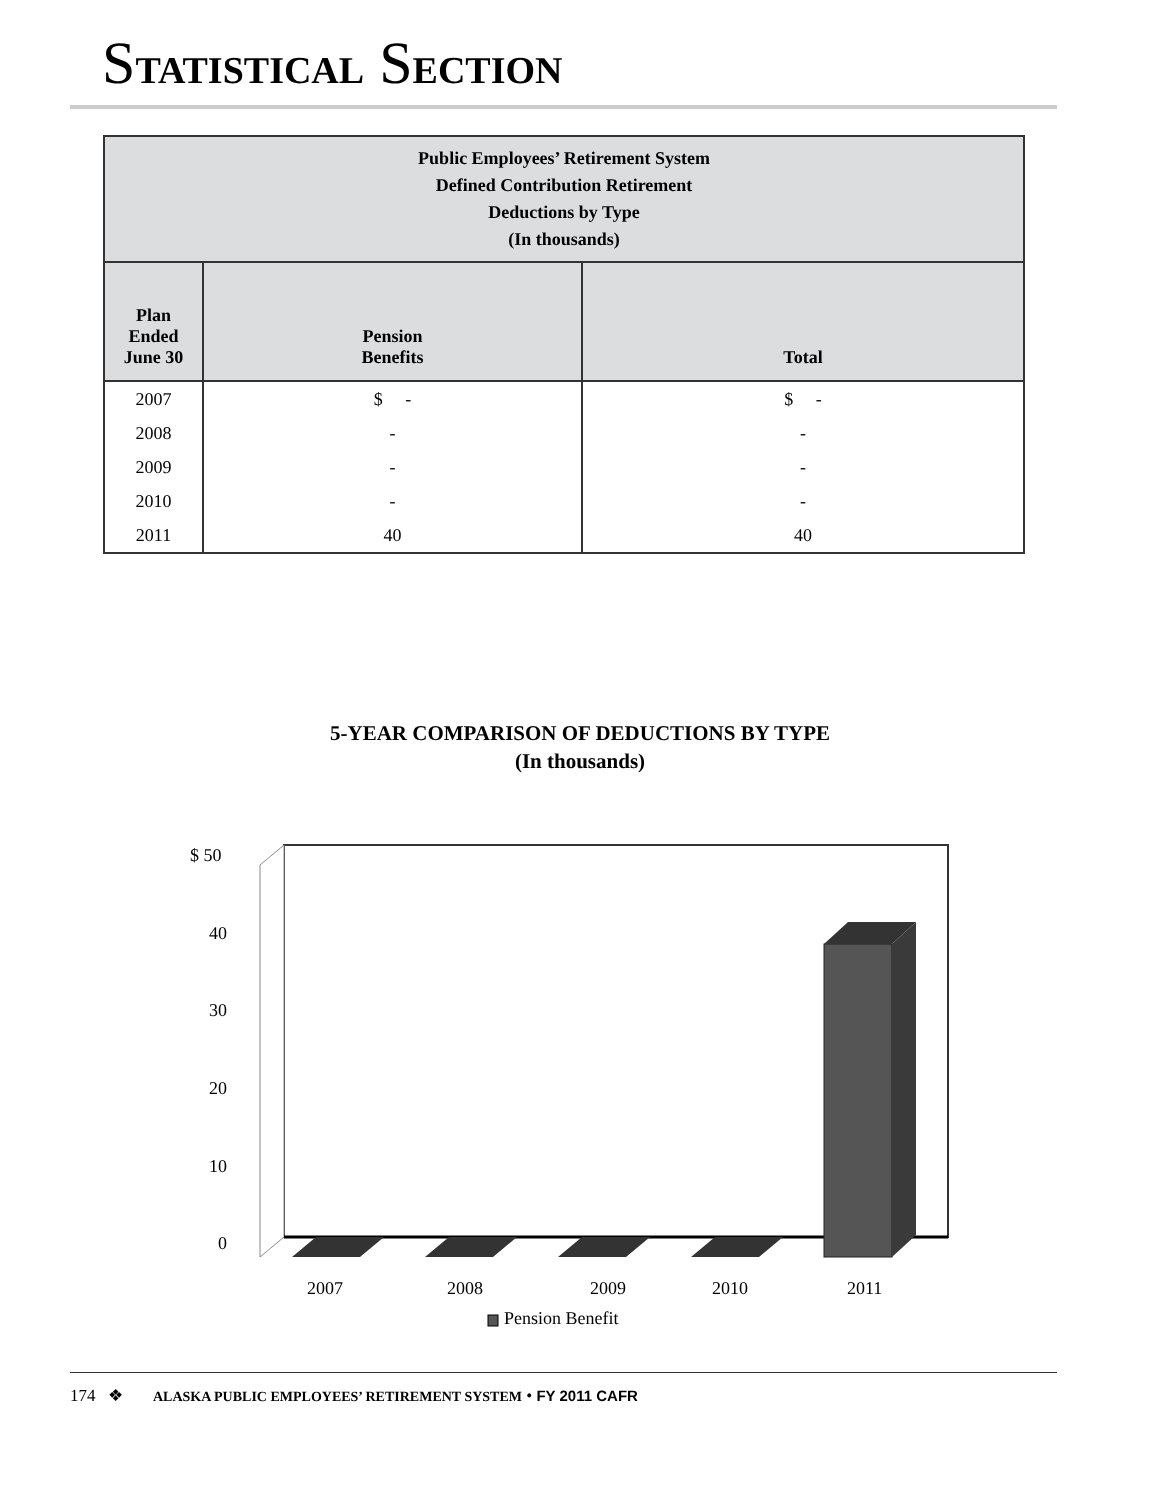STATISTICAL SECTION
| Public Employees’ Retirement System Defined Contribution Retirement Deductions by Type (In thousands) | | |
| --- | --- | --- |
| Plan Ended June 30 | Pension Benefits | Total |
| 2007 | $ - | $ - |
| 2008 | - | - |
| 2009 | - | - |
| 2010 | - | - |
| 2011 | 40 | 40 |
5-YEAR COMPARISON OF DEDUCTIONS BY TYPE
(In thousands)
$ 50
40
30
20
10
0
2007
2008
2009
2010
2011
Pension Benefit
174 ❖ ALASKA PUBLIC EMPLOYEES’ RETIREMENT SYSTEM • FY 2011 CAFR